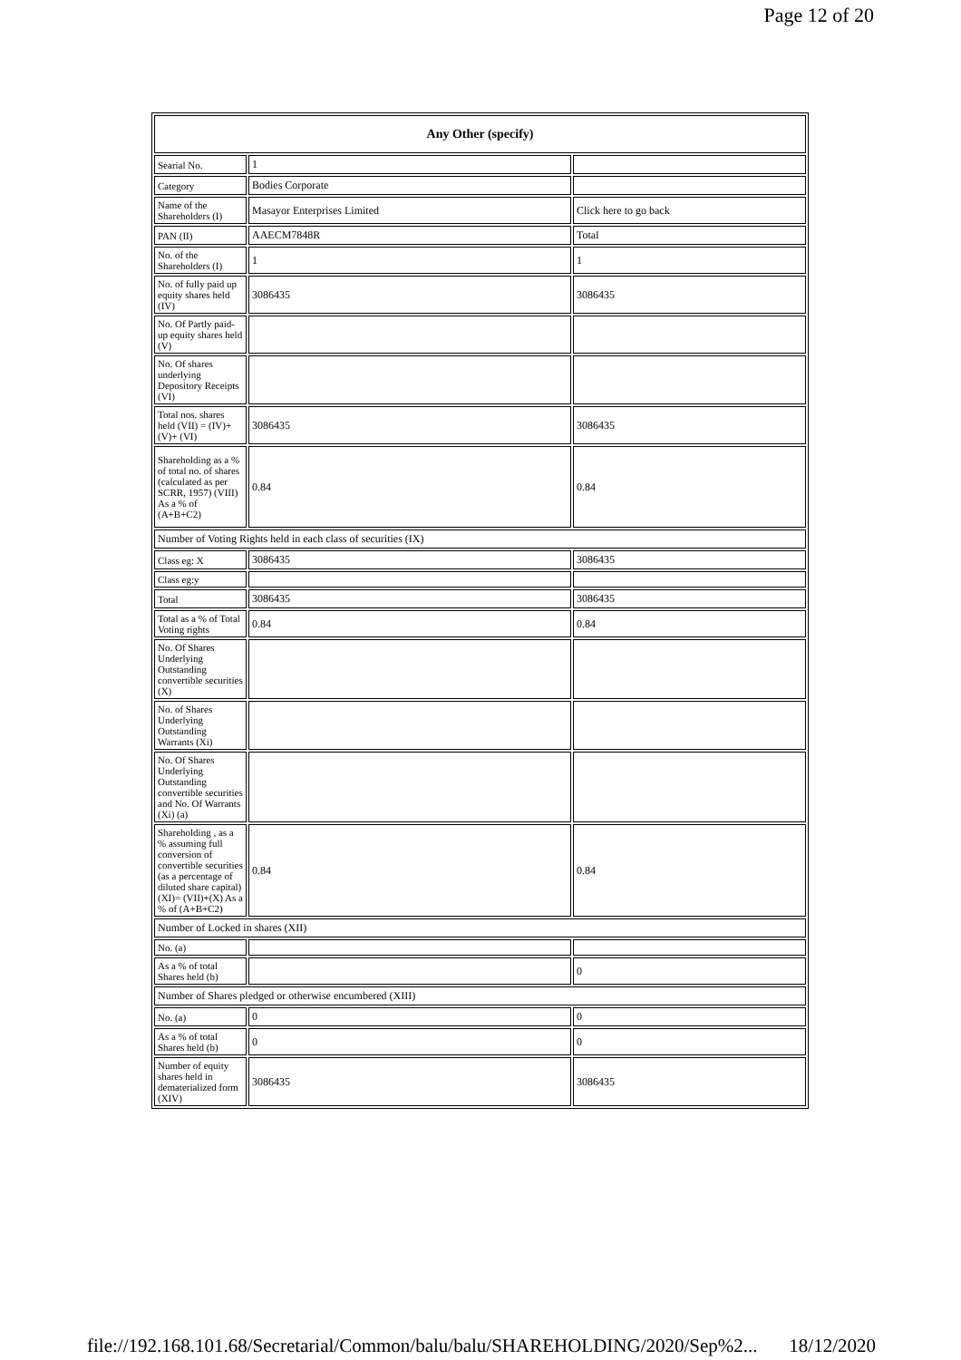Page 12 of 20
| Any Other (specify) | | |
| --- | --- | --- |
| Searial No. | 1 | |
| Category | Bodies Corporate | |
| Name of the Shareholders (I) | Masayor Enterprises Limited | Click here to go back |
| PAN (II) | AAECM7848R | Total |
| No. of the Shareholders (I) | 1 | 1 |
| No. of fully paid up equity shares held (IV) | 3086435 | 3086435 |
| No. Of Partly paid-up equity shares held (V) | | |
| No. Of shares underlying Depository Receipts (VI) | | |
| Total nos. shares held (VII) = (IV)+(V)+ (VI) | 3086435 | 3086435 |
| Shareholding as a % of total no. of shares (calculated as per SCRR, 1957) (VIII) As a % of (A+B+C2) | 0.84 | 0.84 |
| Number of Voting Rights held in each class of securities (IX) | | |
| Class eg: X | 3086435 | 3086435 |
| Class eg:y | | |
| Total | 3086435 | 3086435 |
| Total as a % of Total Voting rights | 0.84 | 0.84 |
| No. Of Shares Underlying Outstanding convertible securities (X) | | |
| No. of Shares Underlying Outstanding Warrants (Xi) | | |
| No. Of Shares Underlying Outstanding convertible securities and No. Of Warrants (Xi) (a) | | |
| Shareholding , as a % assuming full conversion of convertible securities (as a percentage of diluted share capital) (XI)= (VII)+(X) As a % of (A+B+C2) | 0.84 | 0.84 |
| Number of Locked in shares (XII) | | |
| No. (a) | | |
| As a % of total Shares held (b) | | 0 |
| Number of Shares pledged or otherwise encumbered (XIII) | | |
| No. (a) | 0 | 0 |
| As a % of total Shares held (b) | 0 | 0 |
| Number of equity shares held in dematerialized form (XIV) | 3086435 | 3086435 |
file://192.168.101.68/Secretarial/Common/balu/balu/SHAREHOLDING/2020/Sep%2... 18/12/2020